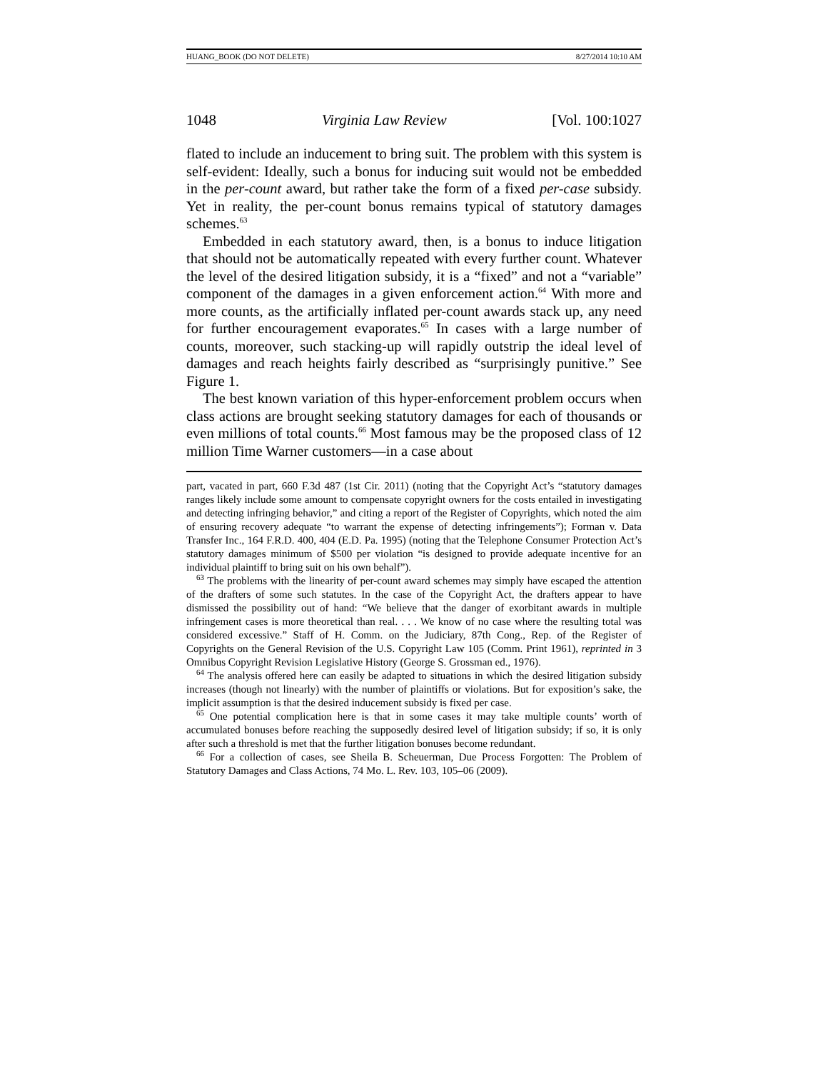HUANG_BOOK (DO NOT DELETE) 8/27/2014 10:10 AM
1048 Virginia Law Review [Vol. 100:1027
flated to include an inducement to bring suit. The problem with this system is self-evident: Ideally, such a bonus for inducing suit would not be embedded in the per-count award, but rather take the form of a fixed per-case subsidy. Yet in reality, the per-count bonus remains typical of statutory damages schemes.<sup>63</sup>
Embedded in each statutory award, then, is a bonus to induce litigation that should not be automatically repeated with every further count. Whatever the level of the desired litigation subsidy, it is a “fixed” and not a “variable” component of the damages in a given enforcement action.<sup>64</sup> With more and more counts, as the artificially inflated per-count awards stack up, any need for further encouragement evaporates.<sup>65</sup> In cases with a large number of counts, moreover, such stacking-up will rapidly outstrip the ideal level of damages and reach heights fairly described as “surprisingly punitive.” See Figure 1.
The best known variation of this hyper-enforcement problem occurs when class actions are brought seeking statutory damages for each of thousands or even millions of total counts.<sup>66</sup> Most famous may be the proposed class of 12 million Time Warner customers—in a case about
part, vacated in part, 660 F.3d 487 (1st Cir. 2011) (noting that the Copyright Act’s “statutory damages ranges likely include some amount to compensate copyright owners for the costs entailed in investigating and detecting infringing behavior,” and citing a report of the Register of Copyrights, which noted the aim of ensuring recovery adequate “to warrant the expense of detecting infringements”); Forman v. Data Transfer Inc., 164 F.R.D. 400, 404 (E.D. Pa. 1995) (noting that the Telephone Consumer Protection Act’s statutory damages minimum of $500 per violation “is designed to provide adequate incentive for an individual plaintiff to bring suit on his own behalf”).
<sup>63</sup> The problems with the linearity of per-count award schemes may simply have escaped the attention of the drafters of some such statutes. In the case of the Copyright Act, the drafters appear to have dismissed the possibility out of hand: “We believe that the danger of exorbitant awards in multiple infringement cases is more theoretical than real. . . . We know of no case where the resulting total was considered excessive.” Staff of H. Comm. on the Judiciary, 87th Cong., Rep. of the Register of Copyrights on the General Revision of the U.S. Copyright Law 105 (Comm. Print 1961), reprinted in 3 Omnibus Copyright Revision Legislative History (George S. Grossman ed., 1976).
<sup>64</sup> The analysis offered here can easily be adapted to situations in which the desired litigation subsidy increases (though not linearly) with the number of plaintiffs or violations. But for exposition’s sake, the implicit assumption is that the desired inducement subsidy is fixed per case.
<sup>65</sup> One potential complication here is that in some cases it may take multiple counts’ worth of accumulated bonuses before reaching the supposedly desired level of litigation subsidy; if so, it is only after such a threshold is met that the further litigation bonuses become redundant.
<sup>66</sup> For a collection of cases, see Sheila B. Scheuerman, Due Process Forgotten: The Problem of Statutory Damages and Class Actions, 74 Mo. L. Rev. 103, 105–06 (2009).